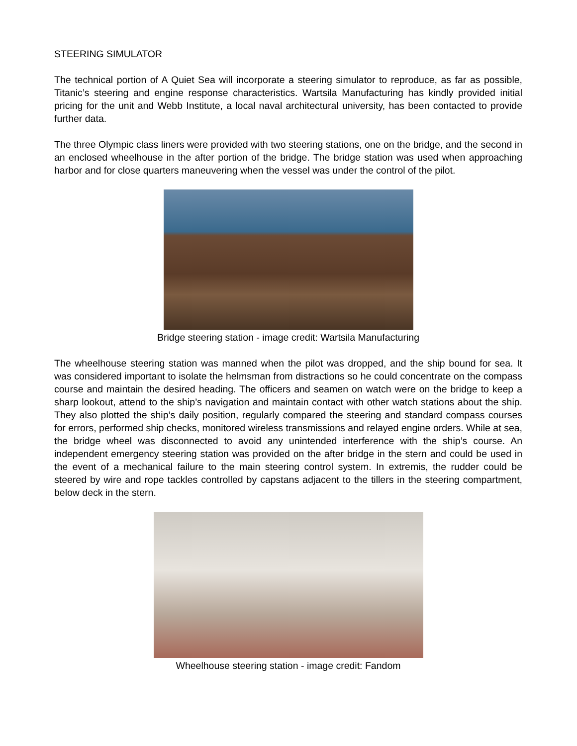STEERING SIMULATOR
The technical portion of A Quiet Sea will incorporate a steering simulator to reproduce, as far as possible, Titanic’s steering and engine response characteristics. Wartsila Manufacturing has kindly provided initial pricing for the unit and Webb Institute, a local naval architectural university, has been contacted to provide further data.
The three Olympic class liners were provided with two steering stations, one on the bridge, and the second in an enclosed wheelhouse in the after portion of the bridge. The bridge station was used when approaching harbor and for close quarters maneuvering when the vessel was under the control of the pilot.
Bridge steering station - image credit: Wartsila Manufacturing
The wheelhouse steering station was manned when the pilot was dropped, and the ship bound for sea. It was considered important to isolate the helmsman from distractions so he could concentrate on the compass course and maintain the desired heading. The officers and seamen on watch were on the bridge to keep a sharp lookout, attend to the ship’s navigation and maintain contact with other watch stations about the ship. They also plotted the ship’s daily position, regularly compared the steering and standard compass courses for errors, performed ship checks, monitored wireless transmissions and relayed engine orders. While at sea, the bridge wheel was disconnected to avoid any unintended interference with the ship’s course. An independent emergency steering station was provided on the after bridge in the stern and could be used in the event of a mechanical failure to the main steering control system. In extremis, the rudder could be steered by wire and rope tackles controlled by capstans adjacent to the tillers in the steering compartment, below deck in the stern.
Wheelhouse steering station - image credit: Fandom